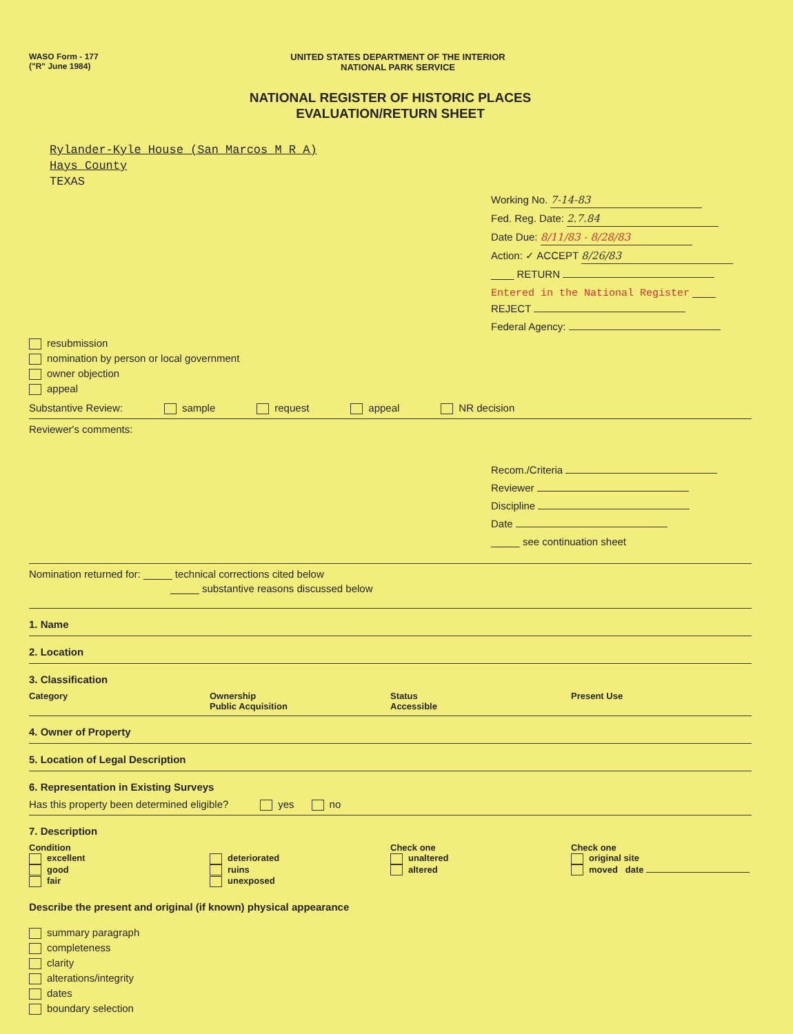WASO Form - 177
("R" June 1984)
UNITED STATES DEPARTMENT OF THE INTERIOR
NATIONAL PARK SERVICE
NATIONAL REGISTER OF HISTORIC PLACES
EVALUATION/RETURN SHEET
Rylander-Kyle House (San Marcos M R A)
Hays County
TEXAS
Working No. 7-14-83
Fed. Reg. Date: 2.7.84
Date Due: 8/11/83 - 8/28/83
Action: ✓ ACCEPT 8/26/83
____ RETURN
Entered in the National Register ____ REJECT
Federal Agency:
resubmission
nomination by person or local government
owner objection
appeal
Substantive Review: sample request appeal NR decision
Reviewer's comments:
Recom./Criteria
Reviewer
Discipline
Date
_____ see continuation sheet
Nomination returned for: _____ technical corrections cited below
_____ substantive reasons discussed below
1. Name
2. Location
3. Classification
Category Ownership
Public Acquisition
Status
Accessible
Present Use
4. Owner of Property
5. Location of Legal Description
6. Representation in Existing Surveys
Has this property been determined eligible? yes no
7. Description
Condition
excellent
good
fair
deteriorated
ruins
unexposed
Check one
unaltered
altered
Check one
original site
moved date
Describe the present and original (if known) physical appearance
summary paragraph
completeness
clarity
alterations/integrity
dates
boundary selection